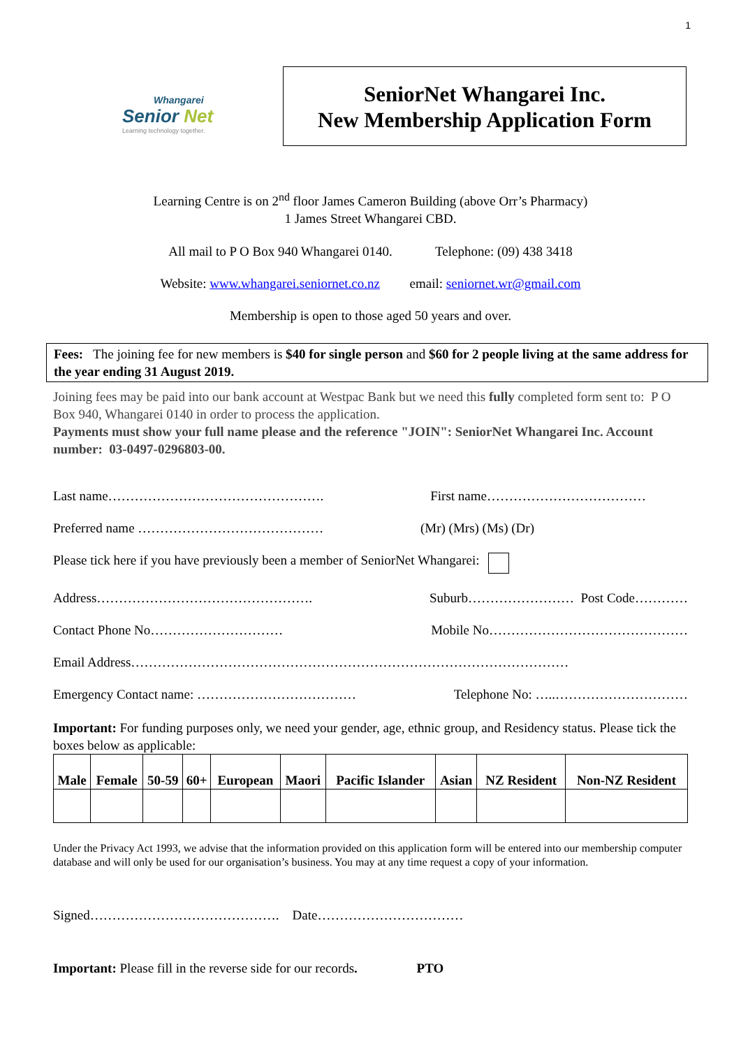1
Whangarei
Senior Net
Learning technology together.
SeniorNet Whangarei Inc.
New Membership Application Form
Learning Centre is on 2<sup>nd</sup> floor James Cameron Building (above Orr’s Pharmacy)
1 James Street Whangarei CBD.
All mail to P O Box 940 Whangarei 0140. Telephone: (09) 438 3418
Website: www.whangarei.seniornet.co.nz email: seniornet.wr@gmail.com
Membership is open to those aged 50 years and over.
Fees: The joining fee for new members is $40 for single person and $60 for 2 people living at the same address for the year ending 31 August 2019.
Joining fees may be paid into our bank account at Westpac Bank but we need this fully completed form sent to: P O Box 940, Whangarei 0140 in order to process the application.
Payments must show your full name please and the reference "JOIN": SeniorNet Whangarei Inc. Account number: 03-0497-0296803-00.
Last name…………………………………………. First name………………………………
Preferred name …………………………………… (Mr) (Mrs) (Ms) (Dr)
Please tick here if you have previously been a member of SeniorNet Whangarei:
Address…………………………………………. Suburb…………………… Post Code…………
Contact Phone No………………………… Mobile No………………………………………
Email Address………………………………………………………………………………………
Emergency Contact name: ……………………………… Telephone No: …..…………………………
Important: For funding purposes only, we need your gender, age, ethnic group, and Residency status. Please tick the boxes below as applicable:
| Male | Female | 50-59 | 60+ | European | Maori | Pacific Islander | Asian | NZ Resident | Non-NZ Resident |
| --- | --- | --- | --- | --- | --- | --- | --- | --- | --- |
Under the Privacy Act 1993, we advise that the information provided on this application form will be entered into our membership computer database and will only be used for our organisation’s business. You may at any time request a copy of your information.
Signed……………………………………. Date……………………………
Important: Please fill in the reverse side for our records. PTO